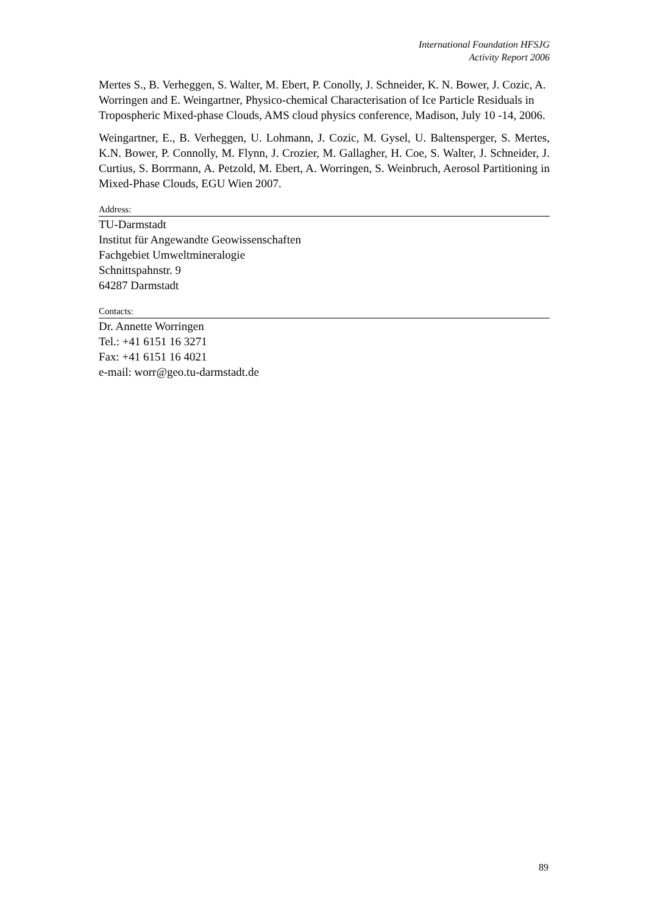International Foundation HFSJG
Activity Report 2006
Mertes S., B. Verheggen, S. Walter, M. Ebert, P. Conolly, J. Schneider, K. N. Bower, J. Cozic, A. Worringen and E. Weingartner, Physico-chemical Characterisation of Ice Particle Residuals in Tropospheric Mixed-phase Clouds, AMS cloud physics conference, Madison, July 10 -14, 2006.
Weingartner, E., B. Verheggen, U. Lohmann, J. Cozic, M. Gysel, U. Baltensperger, S. Mertes, K.N. Bower, P. Connolly, M. Flynn, J. Crozier, M. Gallagher, H. Coe, S. Walter, J. Schneider, J. Curtius, S. Borrmann, A. Petzold, M. Ebert, A. Worringen, S. Weinbruch, Aerosol Partitioning in Mixed-Phase Clouds, EGU Wien 2007.
Address:
TU-Darmstadt
Institut für Angewandte Geowissenschaften
Fachgebiet Umweltmineralogie
Schnittspahnstr. 9
64287 Darmstadt
Contacts:
Dr. Annette Worringen
Tel.: +41 6151 16 3271
Fax: +41 6151 16 4021
e-mail: worr@geo.tu-darmstadt.de
89